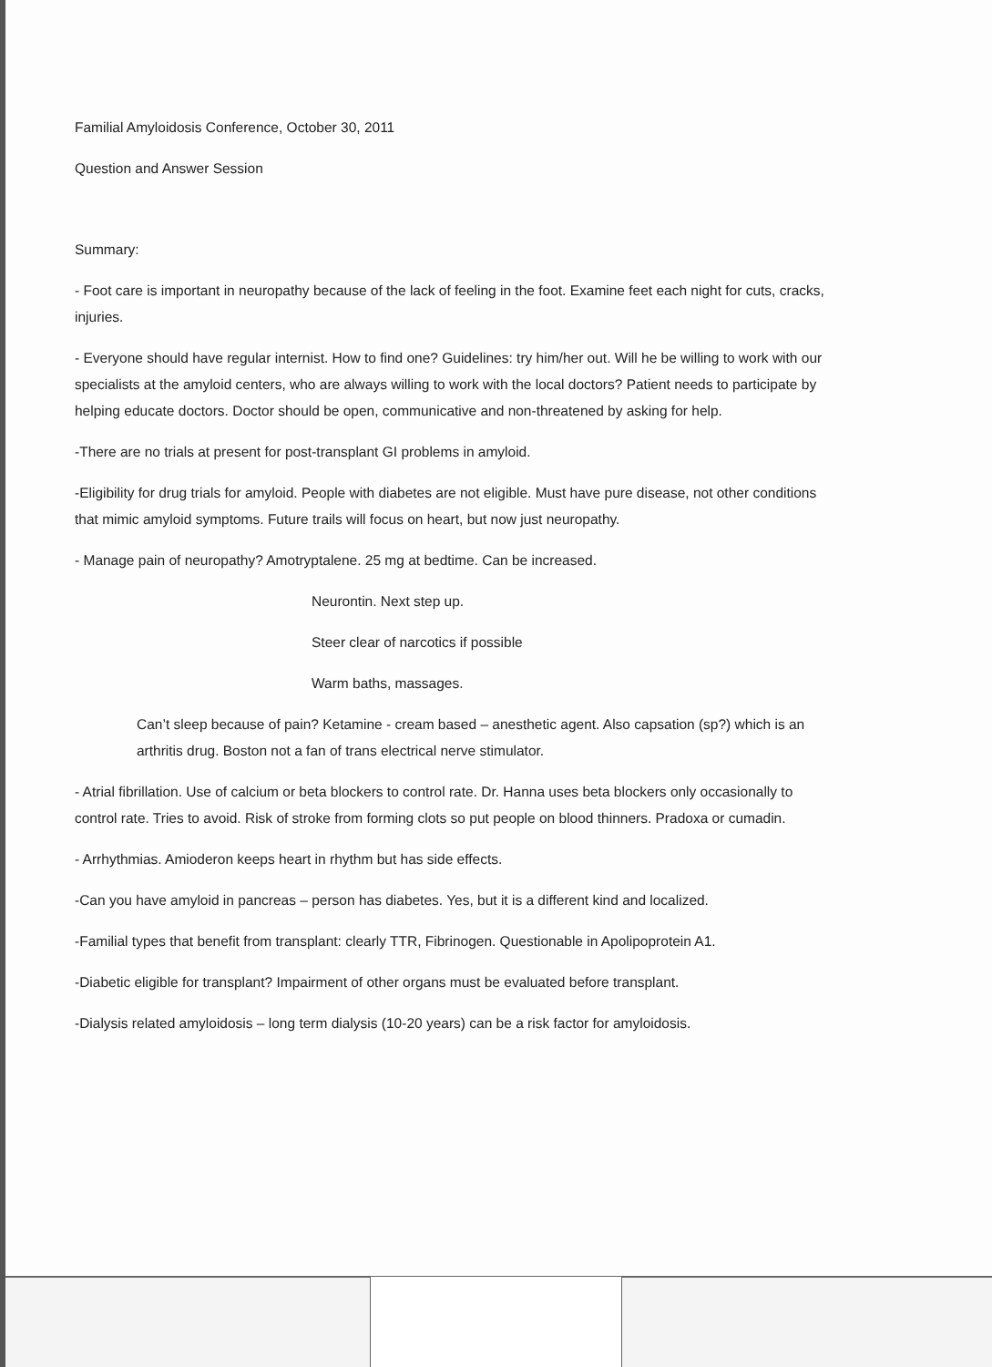Familial Amyloidosis Conference, October 30, 2011
Question and Answer Session
Summary:
- Foot care is important in neuropathy because of the lack of feeling in the foot. Examine feet each night for cuts, cracks, injuries.
- Everyone should have regular internist. How to find one? Guidelines: try him/her out. Will he be willing to work with our specialists at the amyloid centers, who are always willing to work with the local doctors? Patient needs to participate by helping educate doctors. Doctor should be open, communicative and non-threatened by asking for help.
-There are no trials at present for post-transplant GI problems in amyloid.
-Eligibility for drug trials for amyloid. People with diabetes are not eligible. Must have pure disease, not other conditions that mimic amyloid symptoms. Future trails will focus on heart, but now just neuropathy.
- Manage pain of neuropathy? Amotryptalene. 25 mg at bedtime. Can be increased.
Neurontin. Next step up.
Steer clear of narcotics if possible
Warm baths, massages.
Can’t sleep because of pain? Ketamine - cream based – anesthetic agent. Also capsation (sp?) which is an arthritis drug. Boston not a fan of trans electrical nerve stimulator.
- Atrial fibrillation. Use of calcium or beta blockers to control rate. Dr. Hanna uses beta blockers only occasionally to control rate. Tries to avoid. Risk of stroke from forming clots so put people on blood thinners. Pradoxa or cumadin.
- Arrhythmias. Amioderon keeps heart in rhythm but has side effects.
-Can you have amyloid in pancreas – person has diabetes. Yes, but it is a different kind and localized.
-Familial types that benefit from transplant: clearly TTR, Fibrinogen. Questionable in Apolipoprotein A1.
-Diabetic eligible for transplant? Impairment of other organs must be evaluated before transplant.
-Dialysis related amyloidosis – long term dialysis (10-20 years) can be a risk factor for amyloidosis.